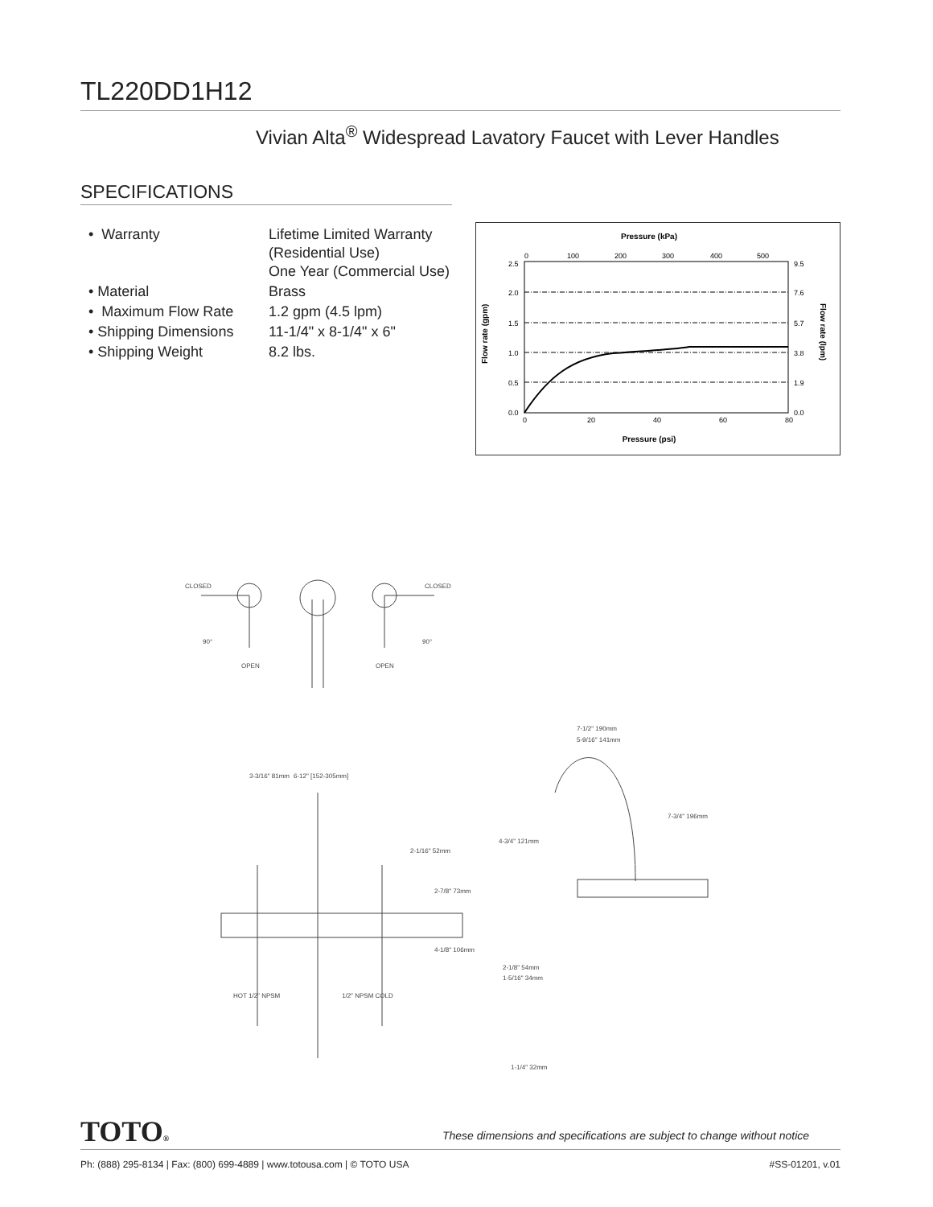TL220DD1H12
Vivian Alta<sup>®</sup> Widespread Lavatory Faucet with Lever Handles
SPECIFICATIONS
| • Warranty | Lifetime Limited Warranty (Residential Use) One Year (Commercial Use) |
| • Material | Brass |
| • Maximum Flow Rate | 1.2 gpm (4.5 lpm) |
| • Shipping Dimensions | 11-1/4" x 8-1/4" x 6" |
| • Shipping Weight | 8.2 lbs. |
Pressure (kPa)
0
100
200
300
400
500
2.5
2.0
1.5
1.0
0.5
0.0
9.5
7.6
5.7
3.8
1.9
0.0
0
20
40
60
80
Pressure (psi)
Flow rate (gpm)
Flow rate (lpm)
CLOSED
CLOSED
OPEN
OPEN
90°
90°
3-3/16" 81mm
6-12" [152-305mm]
7-1/2" 190mm
5-9/16" 141mm
2-1/16" 52mm
2-7/8" 73mm
4-1/8" 106mm
HOT 1/2" NPSM
1/2" NPSM COLD
7-3/4" 196mm
4-3/4" 121mm
2-1/8" 54mm
1-5/16" 34mm
1-1/4" 32mm
TOTO®
These dimensions and specifications are subject to change without notice
Ph: (888) 295-8134 | Fax: (800) 699-4889 | www.totousa.com | © TOTO USA #SS-01201, v.01